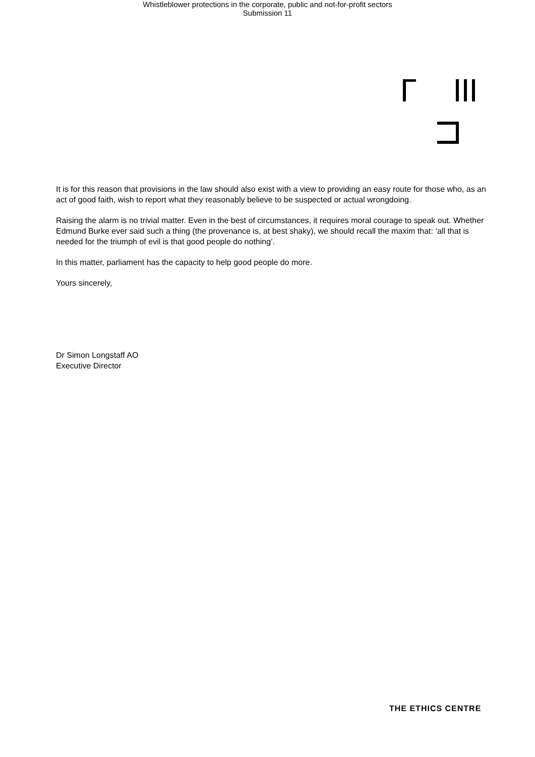Whistleblower protections in the corporate, public and not-for-profit sectors
Submission 11
It is for this reason that provisions in the law should also exist with a view to providing an easy route for those who, as an act of good faith, wish to report what they reasonably believe to be suspected or actual wrongdoing.
Raising the alarm is no trivial matter. Even in the best of circumstances, it requires moral courage to speak out. Whether Edmund Burke ever said such a thing (the provenance is, at best shaky), we should recall the maxim that: ‘all that is needed for the triumph of evil is that good people do nothing’.
In this matter, parliament has the capacity to help good people do more.
Yours sincerely,
Dr Simon Longstaff AO
Executive Director
THE ETHICS CENTRE